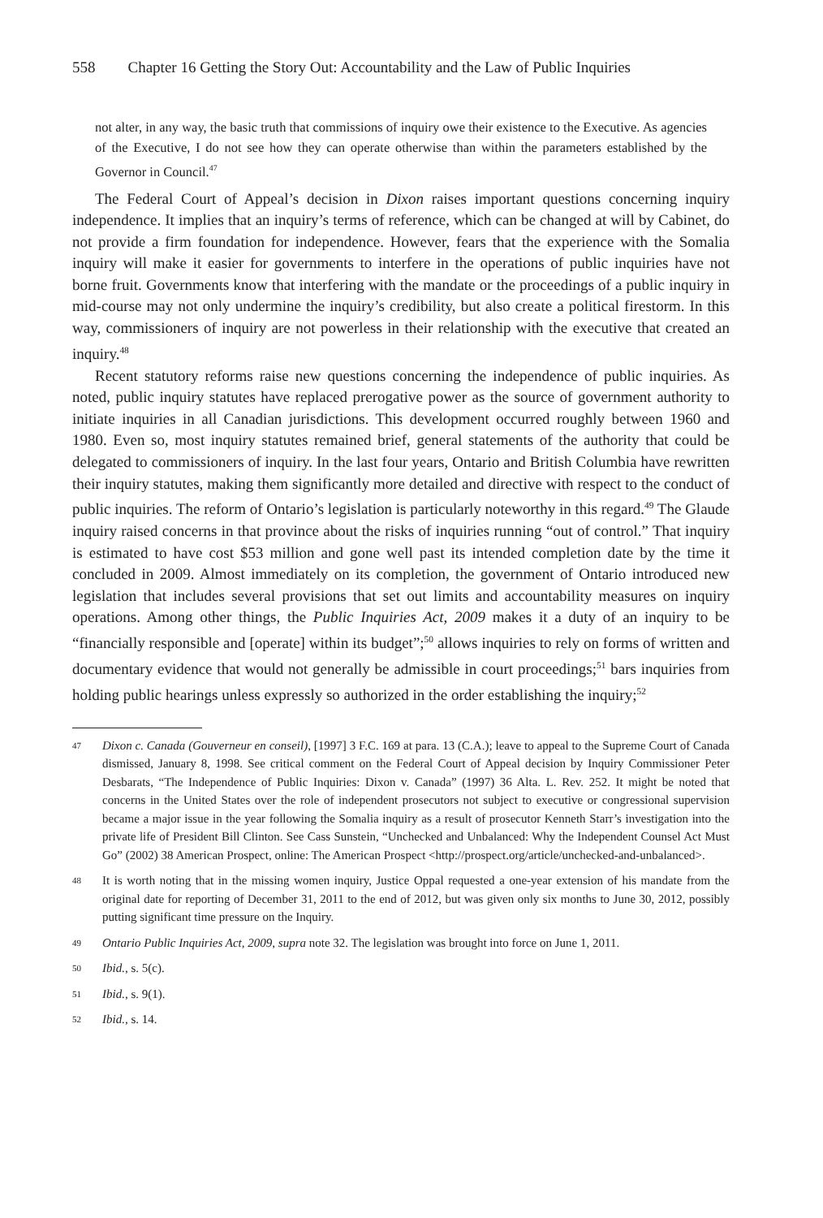558 Chapter 16 Getting the Story Out: Accountability and the Law of Public Inquiries
not alter, in any way, the basic truth that commissions of inquiry owe their existence to the Executive. As agencies of the Executive, I do not see how they can operate otherwise than within the parameters established by the Governor in Council.<sup>47</sup>
The Federal Court of Appeal’s decision in Dixon raises important questions concerning inquiry independence. It implies that an inquiry’s terms of reference, which can be changed at will by Cabinet, do not provide a firm foundation for independence. However, fears that the experience with the Somalia inquiry will make it easier for governments to interfere in the operations of public inquiries have not borne fruit. Governments know that interfering with the mandate or the proceedings of a public inquiry in mid-course may not only undermine the inquiry’s credibility, but also create a political firestorm. In this way, commissioners of inquiry are not powerless in their relationship with the executive that created an inquiry.<sup>48</sup>
Recent statutory reforms raise new questions concerning the independence of public inquiries. As noted, public inquiry statutes have replaced prerogative power as the source of government authority to initiate inquiries in all Canadian jurisdictions. This development occurred roughly between 1960 and 1980. Even so, most inquiry statutes remained brief, general statements of the authority that could be delegated to commissioners of inquiry. In the last four years, Ontario and British Columbia have rewritten their inquiry statutes, making them significantly more detailed and directive with respect to the conduct of public inquiries. The reform of Ontario’s legislation is particularly noteworthy in this regard.<sup>49</sup> The Glaude inquiry raised concerns in that province about the risks of inquiries running “out of control.” That inquiry is estimated to have cost $53 million and gone well past its intended completion date by the time it concluded in 2009. Almost immediately on its completion, the government of Ontario introduced new legislation that includes several provisions that set out limits and accountability measures on inquiry operations. Among other things, the Public Inquiries Act, 2009 makes it a duty of an inquiry to be “financially responsible and [operate] within its budget”;<sup>50</sup> allows inquiries to rely on forms of written and documentary evidence that would not generally be admissible in court proceedings;<sup>51</sup> bars inquiries from holding public hearings unless expressly so authorized in the order establishing the inquiry;<sup>52</sup>
47 Dixon c. Canada (Gouverneur en conseil), [1997] 3 F.C. 169 at para. 13 (C.A.); leave to appeal to the Supreme Court of Canada dismissed, January 8, 1998. See critical comment on the Federal Court of Appeal decision by Inquiry Commissioner Peter Desbarats, “The Independence of Public Inquiries: Dixon v. Canada” (1997) 36 Alta. L. Rev. 252. It might be noted that concerns in the United States over the role of independent prosecutors not subject to executive or congressional supervision became a major issue in the year following the Somalia inquiry as a result of prosecutor Kenneth Starr’s investigation into the private life of President Bill Clinton. See Cass Sunstein, “Unchecked and Unbalanced: Why the Independent Counsel Act Must Go” (2002) 38 American Prospect, online: The American Prospect <http://prospect.org/article/unchecked-and-unbalanced>.
48 It is worth noting that in the missing women inquiry, Justice Oppal requested a one-year extension of his mandate from the original date for reporting of December 31, 2011 to the end of 2012, but was given only six months to June 30, 2012, possibly putting significant time pressure on the Inquiry.
49 Ontario Public Inquiries Act, 2009, supra note 32. The legislation was brought into force on June 1, 2011.
50 Ibid., s. 5(c).
51 Ibid., s. 9(1).
52 Ibid., s. 14.